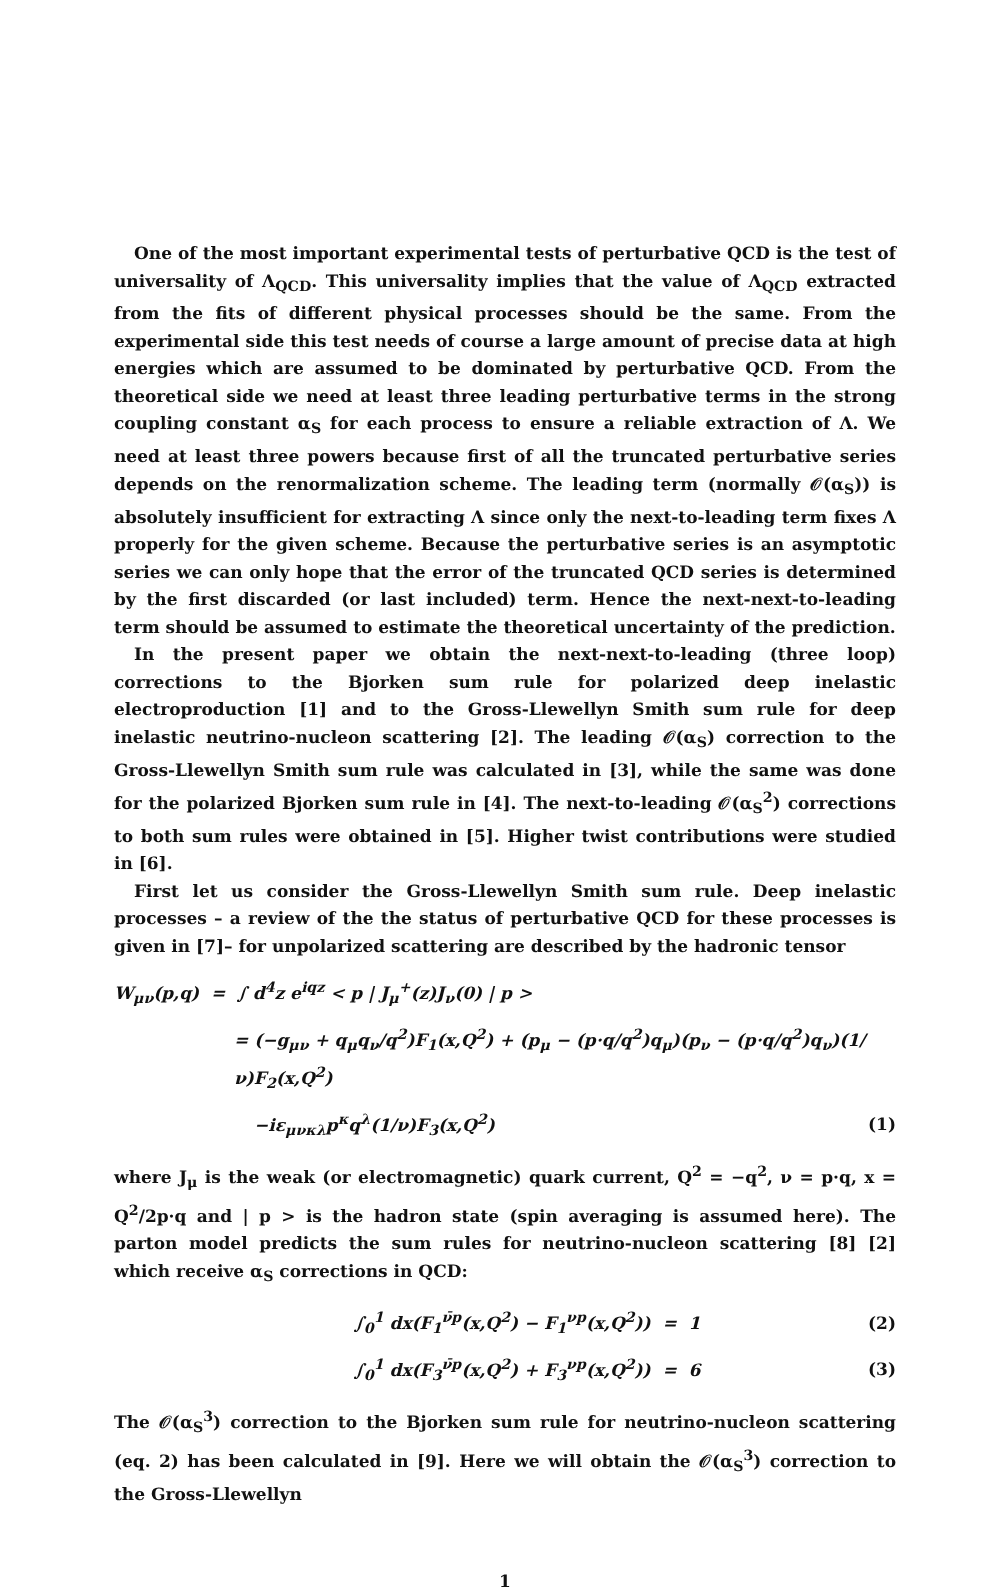One of the most important experimental tests of perturbative QCD is the test of universality of Λ<sub>QCD</sub>. This universality implies that the value of Λ<sub>QCD</sub> extracted from the fits of different physical processes should be the same. From the experimental side this test needs of course a large amount of precise data at high energies which are assumed to be dominated by perturbative QCD. From the theoretical side we need at least three leading perturbative terms in the strong coupling constant α<sub>S</sub> for each process to ensure a reliable extraction of Λ. We need at least three powers because first of all the truncated perturbative series depends on the renormalization scheme. The leading term (normally 𝒪(α<sub>S</sub>)) is absolutely insufficient for extracting Λ since only the next-to-leading term fixes Λ properly for the given scheme. Because the perturbative series is an asymptotic series we can only hope that the error of the truncated QCD series is determined by the first discarded (or last included) term. Hence the next-next-to-leading term should be assumed to estimate the theoretical uncertainty of the prediction.
In the present paper we obtain the next-next-to-leading (three loop) corrections to the Bjorken sum rule for polarized deep inelastic electroproduction [1] and to the Gross-Llewellyn Smith sum rule for deep inelastic neutrino-nucleon scattering [2]. The leading 𝒪(α<sub>S</sub>) correction to the Gross-Llewellyn Smith sum rule was calculated in [3], while the same was done for the polarized Bjorken sum rule in [4]. The next-to-leading 𝒪(α<sub>S</sub><sup>2</sup>) corrections to both sum rules were obtained in [5]. Higher twist contributions were studied in [6].
First let us consider the Gross-Llewellyn Smith sum rule. Deep inelastic processes – a review of the the status of perturbative QCD for these processes is given in [7]– for unpolarized scattering are described by the hadronic tensor
W<sub>μν</sub>(p,q) = ∫ d<sup>4</sup>z e<sup>iqz</sup> < p | J<sub>μ</sub><sup>+</sup>(z)J<sub>ν</sub>(0) | p >
= (−g<sub>μν</sub> + q<sub>μ</sub>q<sub>ν</sub>/q<sup>2</sup>)F<sub>1</sub>(x,Q<sup>2</sup>) + (p<sub>μ</sub> − (p·q/q<sup>2</sup>)q<sub>μ</sub>)(p<sub>ν</sub> − (p·q/q<sup>2</sup>)q<sub>ν</sub>)(1/ν)F<sub>2</sub>(x,Q<sup>2</sup>)
−iε<sub>μνκλ</sub>p<sup>κ</sup>q<sup>λ</sup>(1/ν)F<sub>3</sub>(x,Q<sup>2</sup>) (1)
where J<sub>μ</sub> is the weak (or electromagnetic) quark current, Q<sup>2</sup> = −q<sup>2</sup>, ν = p·q, x = Q<sup>2</sup>/2p·q and | p > is the hadron state (spin averaging is assumed here). The parton model predicts the sum rules for neutrino-nucleon scattering [8] [2] which receive α<sub>S</sub> corrections in QCD:
∫<sub>0</sub><sup>1</sup> dx(F<sub>1</sub><sup>ν̄p</sup>(x,Q<sup>2</sup>) − F<sub>1</sub><sup>νp</sup>(x,Q<sup>2</sup>)) = 1 (2)
∫<sub>0</sub><sup>1</sup> dx(F<sub>3</sub><sup>ν̄p</sup>(x,Q<sup>2</sup>) + F<sub>3</sub><sup>νp</sup>(x,Q<sup>2</sup>)) = 6 (3)
The 𝒪(α<sub>S</sub><sup>3</sup>) correction to the Bjorken sum rule for neutrino-nucleon scattering (eq. 2) has been calculated in [9]. Here we will obtain the 𝒪(α<sub>S</sub><sup>3</sup>) correction to the Gross-Llewellyn
1